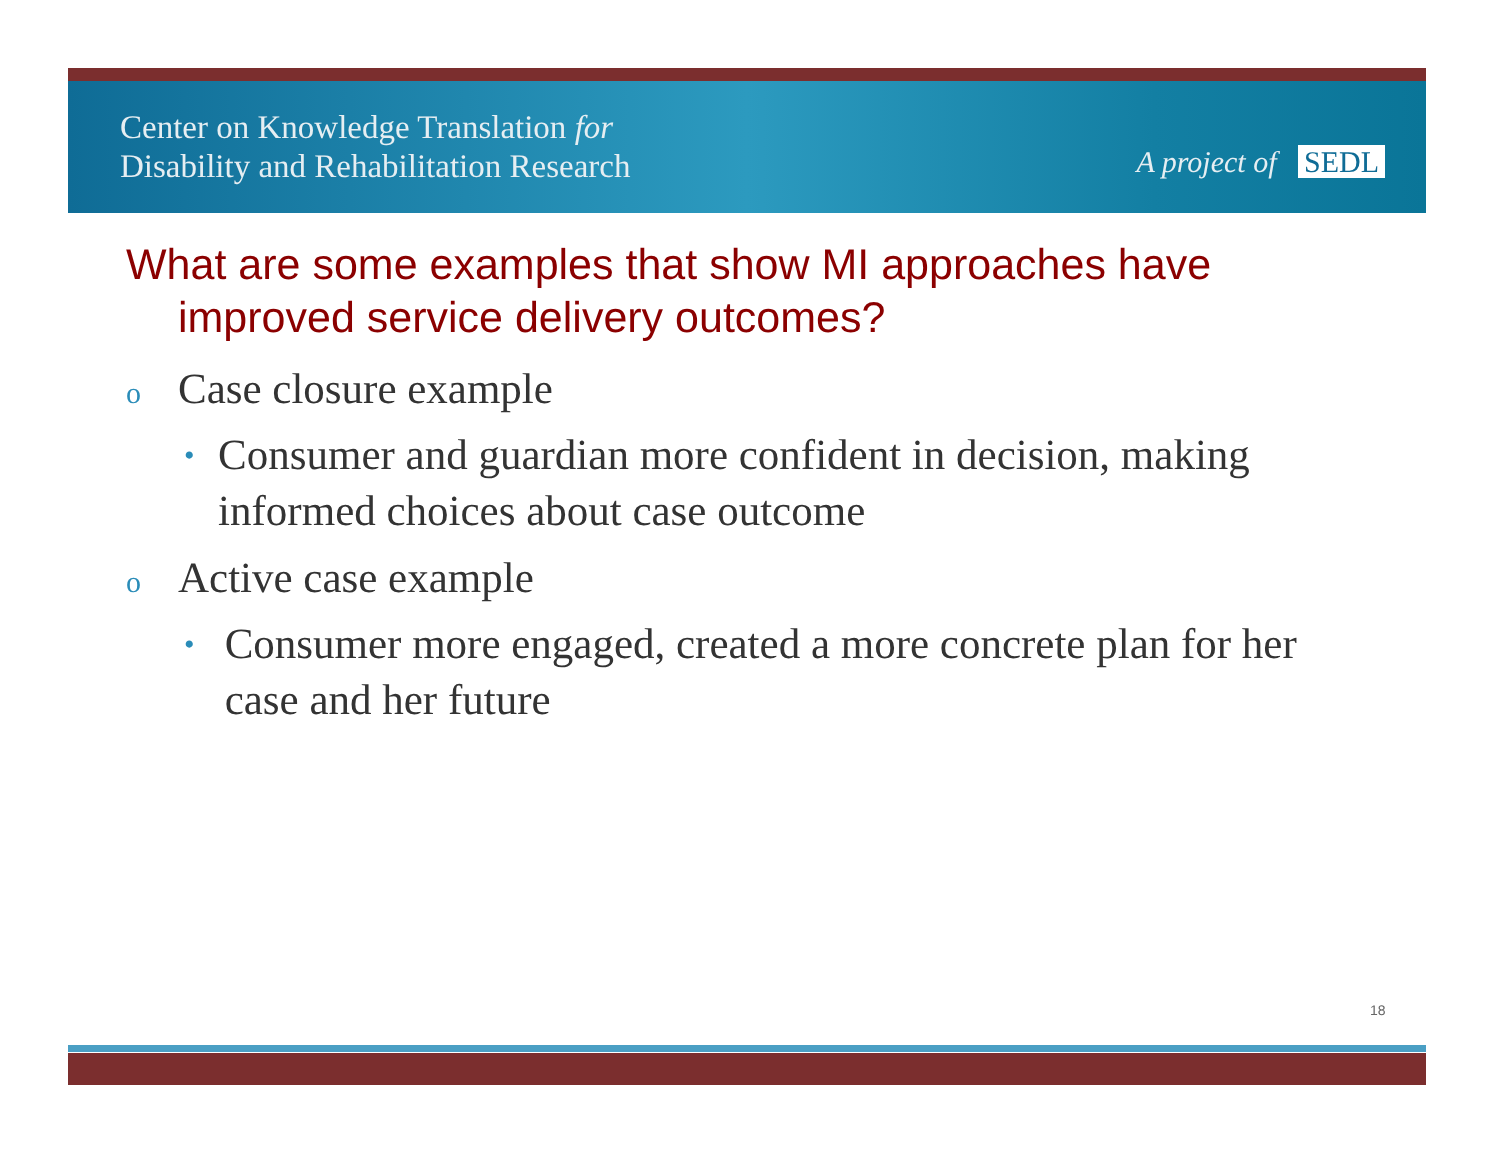Center on Knowledge Translation for
Disability and Rehabilitation Research
A project of SEDL
What are some examples that show MI approaches have improved service delivery outcomes?
o Case closure example
• Consumer and guardian more confident in decision, making informed choices about case outcome
o Active case example
• Consumer more engaged, created a more concrete plan for her case and her future
18